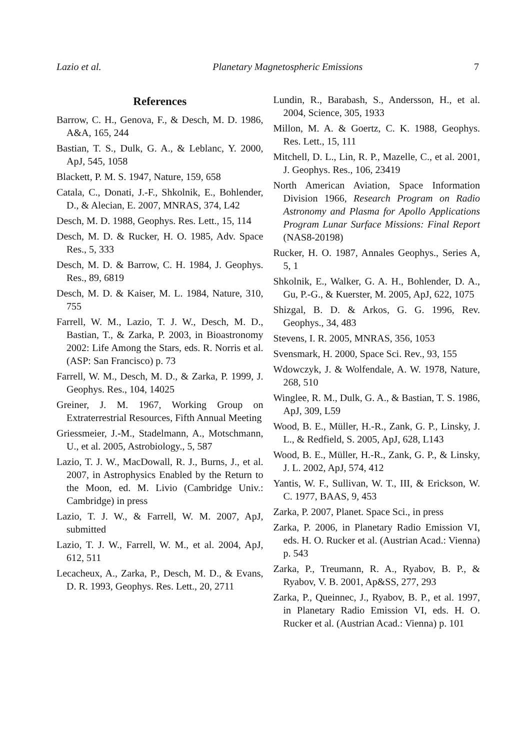Lazio et al. Planetary Magnetospheric Emissions 7
References
Barrow, C. H., Genova, F., & Desch, M. D. 1986, A&A, 165, 244
Bastian, T. S., Dulk, G. A., & Leblanc, Y. 2000, ApJ, 545, 1058
Blackett, P. M. S. 1947, Nature, 159, 658
Catala, C., Donati, J.-F., Shkolnik, E., Bohlender, D., & Alecian, E. 2007, MNRAS, 374, L42
Desch, M. D. 1988, Geophys. Res. Lett., 15, 114
Desch, M. D. & Rucker, H. O. 1985, Adv. Space Res., 5, 333
Desch, M. D. & Barrow, C. H. 1984, J. Geophys. Res., 89, 6819
Desch, M. D. & Kaiser, M. L. 1984, Nature, 310, 755
Farrell, W. M., Lazio, T. J. W., Desch, M. D., Bastian, T., & Zarka, P. 2003, in Bioastronomy 2002: Life Among the Stars, eds. R. Norris et al. (ASP: San Francisco) p. 73
Farrell, W. M., Desch, M. D., & Zarka, P. 1999, J. Geophys. Res., 104, 14025
Greiner, J. M. 1967, Working Group on Extraterrestrial Resources, Fifth Annual Meeting
Griessmeier, J.-M., Stadelmann, A., Motschmann, U., et al. 2005, Astrobiology., 5, 587
Lazio, T. J. W., MacDowall, R. J., Burns, J., et al. 2007, in Astrophysics Enabled by the Return to the Moon, ed. M. Livio (Cambridge Univ.: Cambridge) in press
Lazio, T. J. W., & Farrell, W. M. 2007, ApJ, submitted
Lazio, T. J. W., Farrell, W. M., et al. 2004, ApJ, 612, 511
Lecacheux, A., Zarka, P., Desch, M. D., & Evans, D. R. 1993, Geophys. Res. Lett., 20, 2711
Lundin, R., Barabash, S., Andersson, H., et al. 2004, Science, 305, 1933
Millon, M. A. & Goertz, C. K. 1988, Geophys. Res. Lett., 15, 111
Mitchell, D. L., Lin, R. P., Mazelle, C., et al. 2001, J. Geophys. Res., 106, 23419
North American Aviation, Space Information Division 1966, Research Program on Radio Astronomy and Plasma for Apollo Applications Program Lunar Surface Missions: Final Report (NAS8-20198)
Rucker, H. O. 1987, Annales Geophys., Series A, 5, 1
Shkolnik, E., Walker, G. A. H., Bohlender, D. A., Gu, P.-G., & Kuerster, M. 2005, ApJ, 622, 1075
Shizgal, B. D. & Arkos, G. G. 1996, Rev. Geophys., 34, 483
Stevens, I. R. 2005, MNRAS, 356, 1053
Svensmark, H. 2000, Space Sci. Rev., 93, 155
Wdowczyk, J. & Wolfendale, A. W. 1978, Nature, 268, 510
Winglee, R. M., Dulk, G. A., & Bastian, T. S. 1986, ApJ, 309, L59
Wood, B. E., Müller, H.-R., Zank, G. P., Linsky, J. L., & Redfield, S. 2005, ApJ, 628, L143
Wood, B. E., Müller, H.-R., Zank, G. P., & Linsky, J. L. 2002, ApJ, 574, 412
Yantis, W. F., Sullivan, W. T., III, & Erickson, W. C. 1977, BAAS, 9, 453
Zarka, P. 2007, Planet. Space Sci., in press
Zarka, P. 2006, in Planetary Radio Emission VI, eds. H. O. Rucker et al. (Austrian Acad.: Vienna) p. 543
Zarka, P., Treumann, R. A., Ryabov, B. P., & Ryabov, V. B. 2001, Ap&SS, 277, 293
Zarka, P., Queinnec, J., Ryabov, B. P., et al. 1997, in Planetary Radio Emission VI, eds. H. O. Rucker et al. (Austrian Acad.: Vienna) p. 101